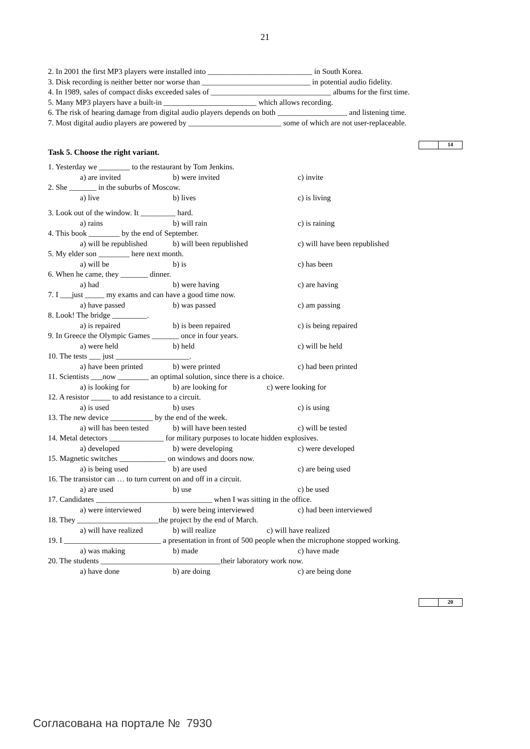21
2. In 2001 the first MP3 players were installed into ___________________________ in South Korea.
3. Disk recording is neither better nor worse than ____________________________ in potential audio fidelity.
4. In 1989, sales of compact disks exceeded sales of _______________________________ albums for the first time.
5. Many MP3 players have a built-in ________________________ which allows recording.
6. The risk of hearing damage from digital audio players depends on both __________________ and listening time.
7. Most digital audio players are powered by ________________________ some of which are not user-replaceable.
Task 5. Choose the right variant.
14
1. Yesterday we ________ to the restaurant by Tom Jenkins.
a) are invited b) were invited c) invite
2. She _______ in the suburbs of Moscow.
a) live b) lives c) is living
3. Look out of the window. It _________ hard.
a) rains b) will rain c) is raining
4. This book ________ by the end of September.
a) will be republished b) will been republished c) will have been republished
5. My elder son ________ here next month.
a) will be b) is c) has been
6. When he came, they _______ dinner.
a) had b) were having c) are having
7. I ___just _____ my exams and can have a good time now.
a) have passed b) was passed c) am passing
8. Look! The bridge _________.
a) is repaired b) is been repaired c) is being repaired
9. In Greece the Olympic Games _______ once in four years.
a) were held b) held c) will be held
10. The tests ___ just ___________________.
a) have been printed b) were printed c) had been printed
11. Scientists ___now ________ an optimal solution, since there is a choice.
a) is looking for b) are looking for c) were looking for
12. A resistor _____ to add resistance to a circuit.
a) is used b) uses c) is using
13. The new device ___________ by the end of the week.
a) will has been tested b) will have been tested c) will be tested
14. Metal detectors ______________ for military purposes to locate hidden explosives.
a) developed b) were developing c) were developed
15. Magnetic switches ____________ on windows and doors now.
a) is being used b) are used c) are being used
16. The transistor can … to turn current on and off in a circuit.
a) are used b) use c) be used
17. Candidates ______________________________ when I was sitting in the office.
a) were interviewed b) were being interviewed c) had been interviewed
18. They _____________________the project by the end of March.
a) will have realized b) will realize c) will have realized
19. I _________________________ a presentation in front of 500 people when the microphone stopped working.
a) was making b) made c) have made
20. The students _______________________________their laboratory work now.
a) have done b) are doing c) are being done
20
Согласована на портале № 7930